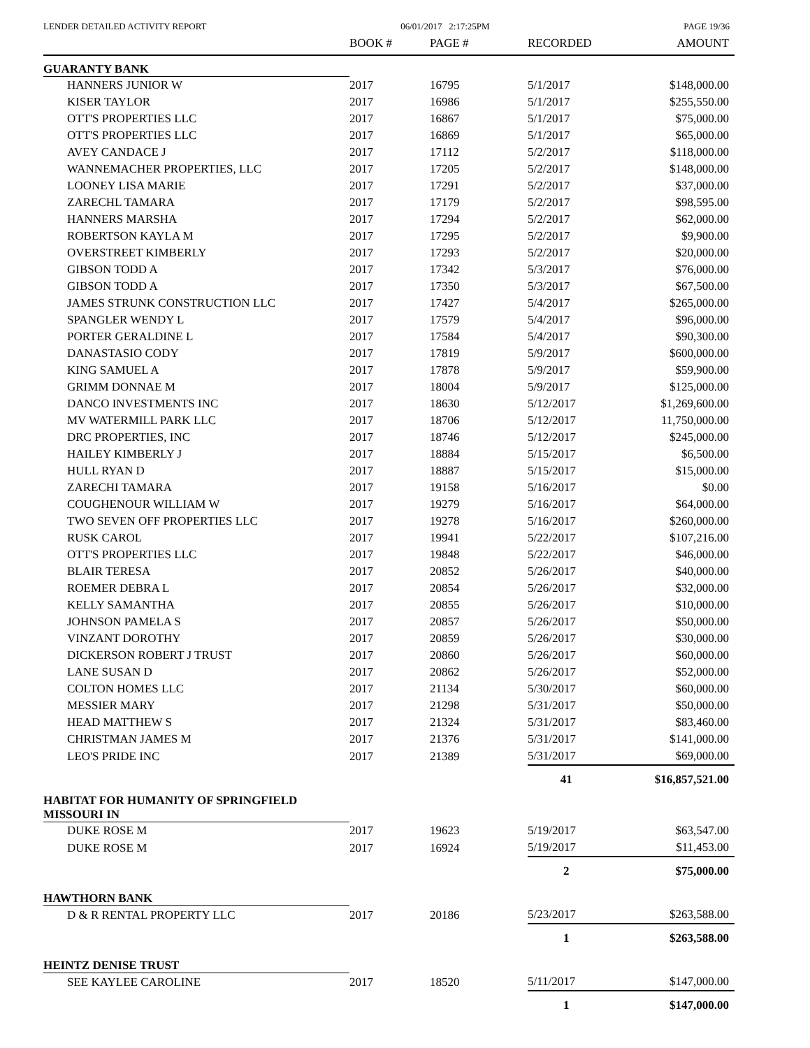LENDER DETAILED ACTIVITY REPORT 06/01/2017 2:17:25PM PAGE 19/36
| | BOOK # | PAGE # | RECORDED | AMOUNT |
| --- | --- | --- | --- | --- |
| GUARANTY BANK | | | | |
| HANNERS JUNIOR W | 2017 | 16795 | 5/1/2017 | $148,000.00 |
| KISER TAYLOR | 2017 | 16986 | 5/1/2017 | $255,550.00 |
| OTT'S PROPERTIES LLC | 2017 | 16867 | 5/1/2017 | $75,000.00 |
| OTT'S PROPERTIES LLC | 2017 | 16869 | 5/1/2017 | $65,000.00 |
| AVEY CANDACE J | 2017 | 17112 | 5/2/2017 | $118,000.00 |
| WANNEMACHER PROPERTIES, LLC | 2017 | 17205 | 5/2/2017 | $148,000.00 |
| LOONEY LISA MARIE | 2017 | 17291 | 5/2/2017 | $37,000.00 |
| ZARECHL TAMARA | 2017 | 17179 | 5/2/2017 | $98,595.00 |
| HANNERS MARSHA | 2017 | 17294 | 5/2/2017 | $62,000.00 |
| ROBERTSON KAYLA M | 2017 | 17295 | 5/2/2017 | $9,900.00 |
| OVERSTREET KIMBERLY | 2017 | 17293 | 5/2/2017 | $20,000.00 |
| GIBSON TODD A | 2017 | 17342 | 5/3/2017 | $76,000.00 |
| GIBSON TODD A | 2017 | 17350 | 5/3/2017 | $67,500.00 |
| JAMES STRUNK CONSTRUCTION LLC | 2017 | 17427 | 5/4/2017 | $265,000.00 |
| SPANGLER WENDY L | 2017 | 17579 | 5/4/2017 | $96,000.00 |
| PORTER GERALDINE L | 2017 | 17584 | 5/4/2017 | $90,300.00 |
| DANASTASIO CODY | 2017 | 17819 | 5/9/2017 | $600,000.00 |
| KING SAMUEL A | 2017 | 17878 | 5/9/2017 | $59,900.00 |
| GRIMM DONNAE M | 2017 | 18004 | 5/9/2017 | $125,000.00 |
| DANCO INVESTMENTS INC | 2017 | 18630 | 5/12/2017 | $1,269,600.00 |
| MV WATERMILL PARK LLC | 2017 | 18706 | 5/12/2017 | 11,750,000.00 |
| DRC PROPERTIES, INC | 2017 | 18746 | 5/12/2017 | $245,000.00 |
| HAILEY KIMBERLY J | 2017 | 18884 | 5/15/2017 | $6,500.00 |
| HULL RYAN D | 2017 | 18887 | 5/15/2017 | $15,000.00 |
| ZARECHI TAMARA | 2017 | 19158 | 5/16/2017 | $0.00 |
| COUGHENOUR WILLIAM W | 2017 | 19279 | 5/16/2017 | $64,000.00 |
| TWO SEVEN OFF PROPERTIES LLC | 2017 | 19278 | 5/16/2017 | $260,000.00 |
| RUSK CAROL | 2017 | 19941 | 5/22/2017 | $107,216.00 |
| OTT'S PROPERTIES LLC | 2017 | 19848 | 5/22/2017 | $46,000.00 |
| BLAIR TERESA | 2017 | 20852 | 5/26/2017 | $40,000.00 |
| ROEMER DEBRA L | 2017 | 20854 | 5/26/2017 | $32,000.00 |
| KELLY SAMANTHA | 2017 | 20855 | 5/26/2017 | $10,000.00 |
| JOHNSON PAMELA S | 2017 | 20857 | 5/26/2017 | $50,000.00 |
| VINZANT DOROTHY | 2017 | 20859 | 5/26/2017 | $30,000.00 |
| DICKERSON ROBERT J TRUST | 2017 | 20860 | 5/26/2017 | $60,000.00 |
| LANE SUSAN D | 2017 | 20862 | 5/26/2017 | $52,000.00 |
| COLTON HOMES LLC | 2017 | 21134 | 5/30/2017 | $60,000.00 |
| MESSIER MARY | 2017 | 21298 | 5/31/2017 | $50,000.00 |
| HEAD MATTHEW S | 2017 | 21324 | 5/31/2017 | $83,460.00 |
| CHRISTMAN JAMES M | 2017 | 21376 | 5/31/2017 | $141,000.00 |
| LEO'S PRIDE INC | 2017 | 21389 | 5/31/2017 | $69,000.00 |
| | | | 41 | $16,857,521.00 |
| HABITAT FOR HUMANITY OF SPRINGFIELD MISSOURI IN | | | | |
| DUKE ROSE M | 2017 | 19623 | 5/19/2017 | $63,547.00 |
| DUKE ROSE M | 2017 | 16924 | 5/19/2017 | $11,453.00 |
| | | | 2 | $75,000.00 |
| HAWTHORN BANK | | | | |
| D & R RENTAL PROPERTY LLC | 2017 | 20186 | 5/23/2017 | $263,588.00 |
| | | | 1 | $263,588.00 |
| HEINTZ DENISE TRUST | | | | |
| SEE KAYLEE CAROLINE | 2017 | 18520 | 5/11/2017 | $147,000.00 |
| | | | 1 | $147,000.00 |